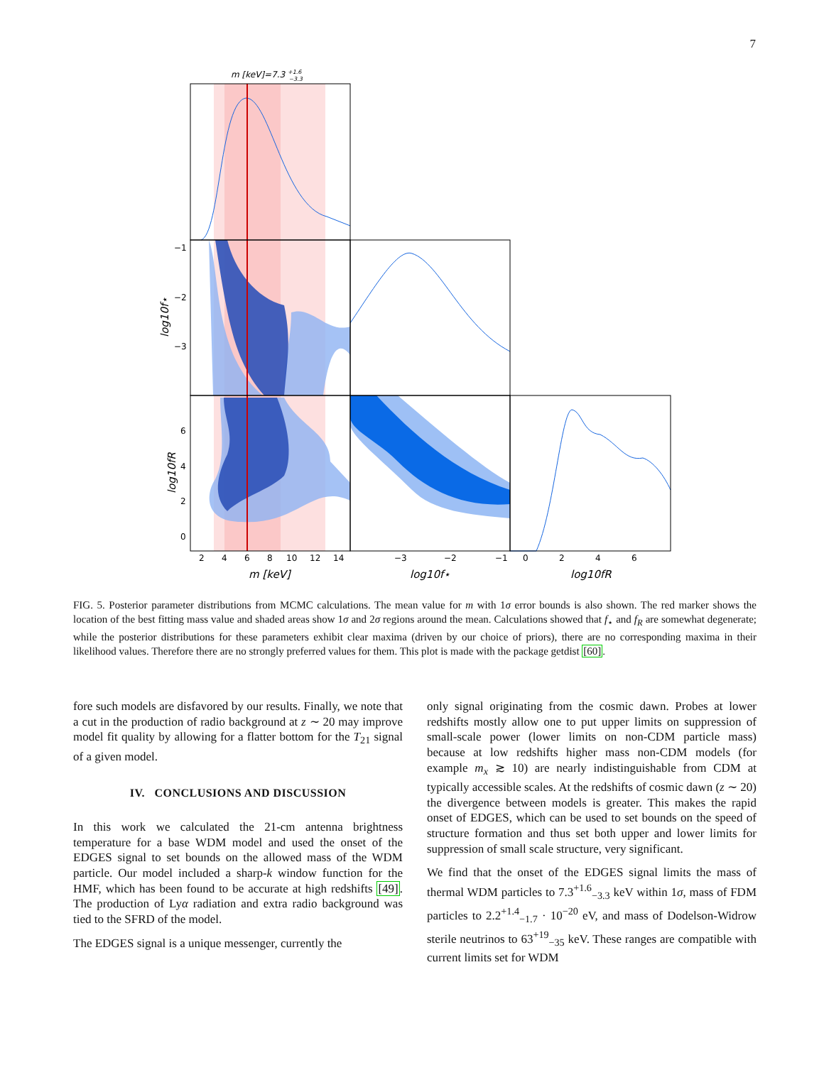7
m [keV]=7.3 +1.6−3.3
−1
−2
−3
6
4
2
0
2
4
6
8
10
12
14
−3
−2
−1
0
2
4
6
m [keV]
log10f⋆
log10fR
log10f⋆
log10fR
FIG. 5. Posterior parameter distributions from MCMC calculations. The mean value for m with 1σ error bounds is also shown. The red marker shows the location of the best fitting mass value and shaded areas show 1σ and 2σ regions around the mean. Calculations showed that f<sub>⋆</sub> and f<sub>R</sub> are somewhat degenerate; while the posterior distributions for these parameters exhibit clear maxima (driven by our choice of priors), there are no corresponding maxima in their likelihood values. Therefore there are no strongly preferred values for them. This plot is made with the package getdist [60].
fore such models are disfavored by our results. Finally, we note that a cut in the production of radio background at z ∼ 20 may improve model fit quality by allowing for a flatter bottom for the T<sub>21</sub> signal of a given model.
IV. CONCLUSIONS AND DISCUSSION
In this work we calculated the 21-cm antenna brightness temperature for a base WDM model and used the onset of the EDGES signal to set bounds on the allowed mass of the WDM particle. Our model included a sharp-k window function for the HMF, which has been found to be accurate at high redshifts [49]. The production of Lyα radiation and extra radio background was tied to the SFRD of the model.
The EDGES signal is a unique messenger, currently the
only signal originating from the cosmic dawn. Probes at lower redshifts mostly allow one to put upper limits on suppression of small-scale power (lower limits on non-CDM particle mass) because at low redshifts higher mass non-CDM models (for example m<sub>x</sub> ≳ 10) are nearly indistinguishable from CDM at typically accessible scales. At the redshifts of cosmic dawn (z ∼ 20) the divergence between models is greater. This makes the rapid onset of EDGES, which can be used to set bounds on the speed of structure formation and thus set both upper and lower limits for suppression of small scale structure, very significant.
We find that the onset of the EDGES signal limits the mass of thermal WDM particles to 7.3<sup>+1.6</sup><sub>−3.3</sub> keV within 1σ, mass of FDM particles to 2.2<sup>+1.4</sup><sub>−1.7</sub> · 10<sup>−20</sup> eV, and mass of Dodelson-Widrow sterile neutrinos to 63<sup>+19</sup><sub>−35</sub> keV. These ranges are compatible with current limits set for WDM